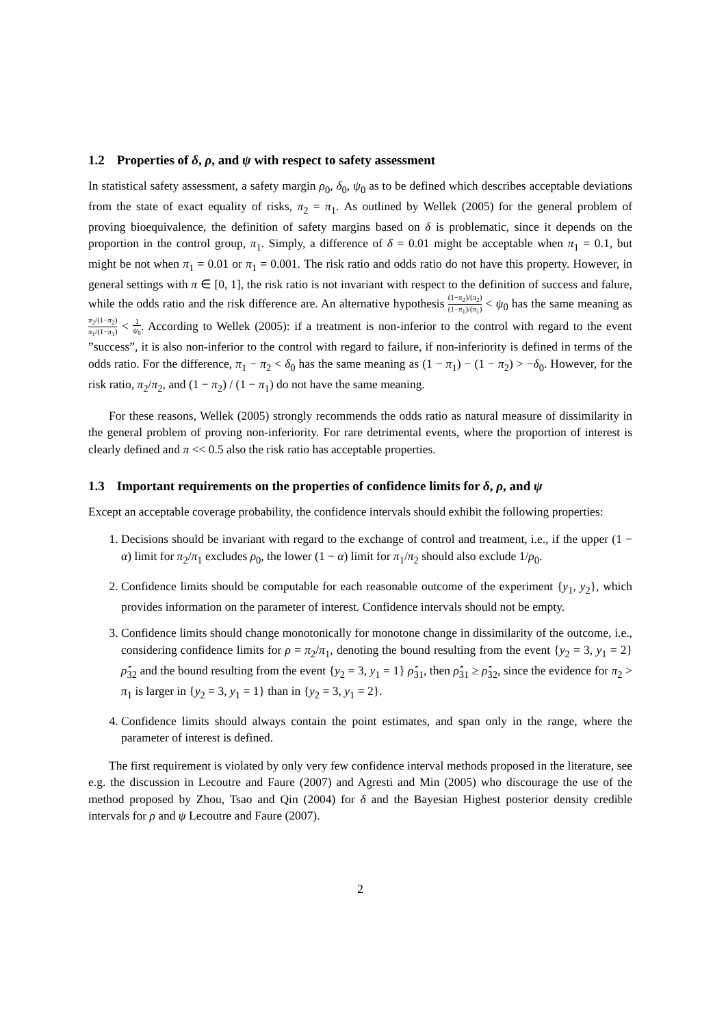1.2 Properties of δ, ρ, and ψ with respect to safety assessment
In statistical safety assessment, a safety margin ρ<sub>0</sub>, δ<sub>0</sub>, ψ<sub>0</sub> as to be defined which describes acceptable deviations from the state of exact equality of risks, π<sub>2</sub> = π<sub>1</sub>. As outlined by Wellek (2005) for the general problem of proving bioequivalence, the definition of safety margins based on δ is problematic, since it depends on the proportion in the control group, π<sub>1</sub>. Simply, a difference of δ = 0.01 might be acceptable when π<sub>1</sub> = 0.1, but might be not when π<sub>1</sub> = 0.01 or π<sub>1</sub> = 0.001. The risk ratio and odds ratio do not have this property. However, in general settings with π ∈ [0, 1], the risk ratio is not invariant with respect to the definition of success and falure, while the odds ratio and the risk difference are. An alternative hypothesis (1−π<sub>2</sub>)/(π<sub>2</sub>) (1−π<sub>1</sub>)/(π<sub>1</sub>) < ψ<sub>0</sub> has the same meaning as π<sub>2</sub>/(1−π<sub>2</sub>) π<sub>1</sub>/(1−π<sub>1</sub>) < 1 ψ<sub>0</sub>. According to Wellek (2005): if a treatment is non-inferior to the control with regard to the event ”success”, it is also non-inferior to the control with regard to failure, if non-inferiority is defined in terms of the odds ratio. For the difference, π<sub>1</sub> − π<sub>2</sub> < δ<sub>0</sub> has the same meaning as (1 − π<sub>1</sub>) − (1 − π<sub>2</sub>) > −δ<sub>0</sub>. However, for the risk ratio, π<sub>2</sub>/π<sub>2</sub>, and (1 − π<sub>2</sub>) / (1 − π<sub>1</sub>) do not have the same meaning.
For these reasons, Wellek (2005) strongly recommends the odds ratio as natural measure of dissimilarity in the general problem of proving non-inferiority. For rare detrimental events, where the proportion of interest is clearly defined and π << 0.5 also the risk ratio has acceptable properties.
1.3 Important requirements on the properties of confidence limits for δ, ρ, and ψ
Except an acceptable coverage probability, the confidence intervals should exhibit the following properties:
1. Decisions should be invariant with regard to the exchange of control and treatment, i.e., if the upper (1 − α) limit for π<sub>2</sub>/π<sub>1</sub> excludes ρ<sub>0</sub>, the lower (1 − α) limit for π<sub>1</sub>/π<sub>2</sub> should also exclude 1/ρ<sub>0</sub>.
2. Confidence limits should be computable for each reasonable outcome of the experiment {y<sub>1</sub>, y<sub>2</sub>}, which provides information on the parameter of interest. Confidence intervals should not be empty.
3. Confidence limits should change monotonically for monotone change in dissimilarity of the outcome, i.e., considering confidence limits for ρ = π<sub>2</sub>/π<sub>1</sub>, denoting the bound resulting from the event {y<sub>2</sub> = 3, y<sub>1</sub> = 2} ρ̂<sub>32</sub> and the bound resulting from the event {y<sub>2</sub> = 3, y<sub>1</sub> = 1} ρ̂<sub>31</sub>, then ρ̂<sub>31</sub> ≥ ρ̂<sub>32</sub>, since the evidence for π<sub>2</sub> > π<sub>1</sub> is larger in {y<sub>2</sub> = 3, y<sub>1</sub> = 1} than in {y<sub>2</sub> = 3, y<sub>1</sub> = 2}.
4. Confidence limits should always contain the point estimates, and span only in the range, where the parameter of interest is defined.
The first requirement is violated by only very few confidence interval methods proposed in the literature, see e.g. the discussion in Lecoutre and Faure (2007) and Agresti and Min (2005) who discourage the use of the method proposed by Zhou, Tsao and Qin (2004) for δ and the Bayesian Highest posterior density credible intervals for ρ and ψ Lecoutre and Faure (2007).
2